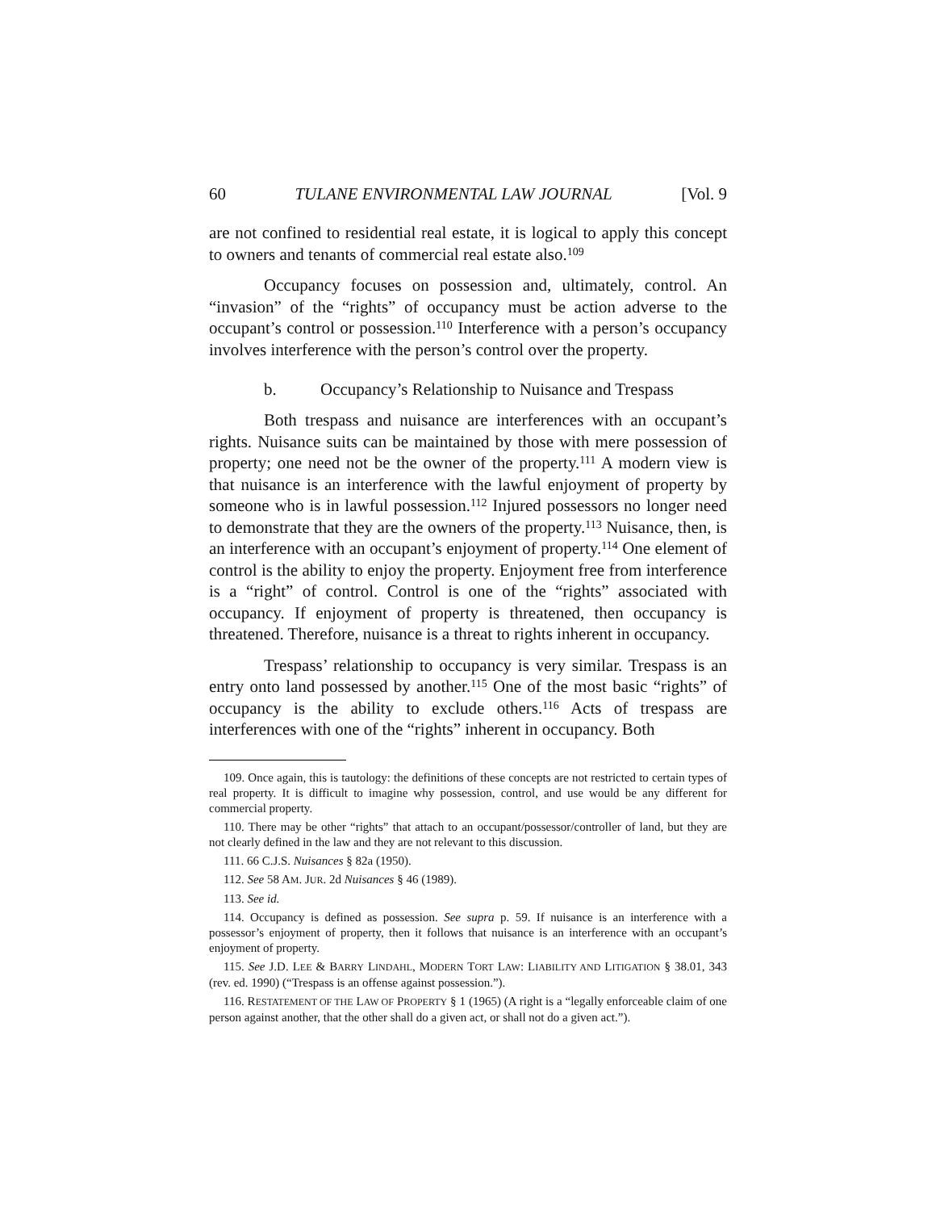60 TULANE ENVIRONMENTAL LAW JOURNAL [Vol. 9
are not confined to residential real estate, it is logical to apply this concept to owners and tenants of commercial real estate also.<sup>109</sup>
Occupancy focuses on possession and, ultimately, control. An “invasion” of the “rights” of occupancy must be action adverse to the occupant’s control or possession.<sup>110</sup> Interference with a person’s occupancy involves interference with the person’s control over the property.
b. Occupancy’s Relationship to Nuisance and Trespass
Both trespass and nuisance are interferences with an occupant’s rights. Nuisance suits can be maintained by those with mere possession of property; one need not be the owner of the property.<sup>111</sup> A modern view is that nuisance is an interference with the lawful enjoyment of property by someone who is in lawful possession.<sup>112</sup> Injured possessors no longer need to demonstrate that they are the owners of the property.<sup>113</sup> Nuisance, then, is an interference with an occupant’s enjoyment of property.<sup>114</sup> One element of control is the ability to enjoy the property. Enjoyment free from interference is a “right” of control. Control is one of the “rights” associated with occupancy. If enjoyment of property is threatened, then occupancy is threatened. Therefore, nuisance is a threat to rights inherent in occupancy.
Trespass’ relationship to occupancy is very similar. Trespass is an entry onto land possessed by another.<sup>115</sup> One of the most basic “rights” of occupancy is the ability to exclude others.<sup>116</sup> Acts of trespass are interferences with one of the “rights” inherent in occupancy. Both
109. Once again, this is tautology: the definitions of these concepts are not restricted to certain types of real property. It is difficult to imagine why possession, control, and use would be any different for commercial property.
110. There may be other “rights” that attach to an occupant/possessor/controller of land, but they are not clearly defined in the law and they are not relevant to this discussion.
111. 66 C.J.S. Nuisances § 82a (1950).
112. See 58 AM. JUR. 2d Nuisances § 46 (1989).
113. See id.
114. Occupancy is defined as possession. See supra p. 59. If nuisance is an interference with a possessor’s enjoyment of property, then it follows that nuisance is an interference with an occupant’s enjoyment of property.
115. See J.D. LEE & BARRY LINDAHL, MODERN TORT LAW: LIABILITY AND LITIGATION § 38.01, 343 (rev. ed. 1990) (“Trespass is an offense against possession.”).
116. RESTATEMENT OF THE LAW OF PROPERTY § 1 (1965) (A right is a “legally enforceable claim of one person against another, that the other shall do a given act, or shall not do a given act.”).